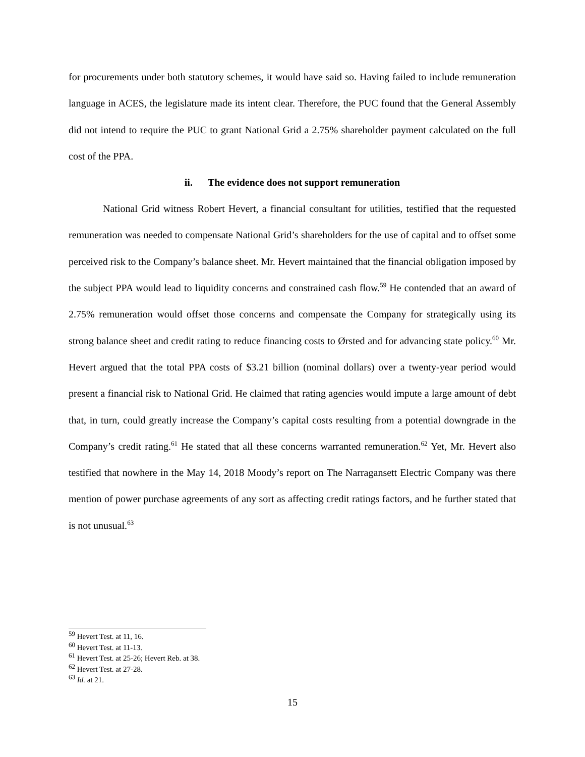for procurements under both statutory schemes, it would have said so. Having failed to include remuneration language in ACES, the legislature made its intent clear. Therefore, the PUC found that the General Assembly did not intend to require the PUC to grant National Grid a 2.75% shareholder payment calculated on the full cost of the PPA.
ii. The evidence does not support remuneration
National Grid witness Robert Hevert, a financial consultant for utilities, testified that the requested remuneration was needed to compensate National Grid’s shareholders for the use of capital and to offset some perceived risk to the Company’s balance sheet. Mr. Hevert maintained that the financial obligation imposed by the subject PPA would lead to liquidity concerns and constrained cash flow.<sup>59</sup> He contended that an award of 2.75% remuneration would offset those concerns and compensate the Company for strategically using its strong balance sheet and credit rating to reduce financing costs to Ørsted and for advancing state policy.<sup>60</sup> Mr. Hevert argued that the total PPA costs of $3.21 billion (nominal dollars) over a twenty-year period would present a financial risk to National Grid. He claimed that rating agencies would impute a large amount of debt that, in turn, could greatly increase the Company’s capital costs resulting from a potential downgrade in the Company’s credit rating.<sup>61</sup> He stated that all these concerns warranted remuneration.<sup>62</sup> Yet, Mr. Hevert also testified that nowhere in the May 14, 2018 Moody’s report on The Narragansett Electric Company was there mention of power purchase agreements of any sort as affecting credit ratings factors, and he further stated that is not unusual.<sup>63</sup>
<sup>59</sup> Hevert Test. at 11, 16.
<sup>60</sup> Hevert Test. at 11-13.
<sup>61</sup> Hevert Test. at 25-26; Hevert Reb. at 38.
<sup>62</sup> Hevert Test. at 27-28.
<sup>63</sup> Id. at 21.
15